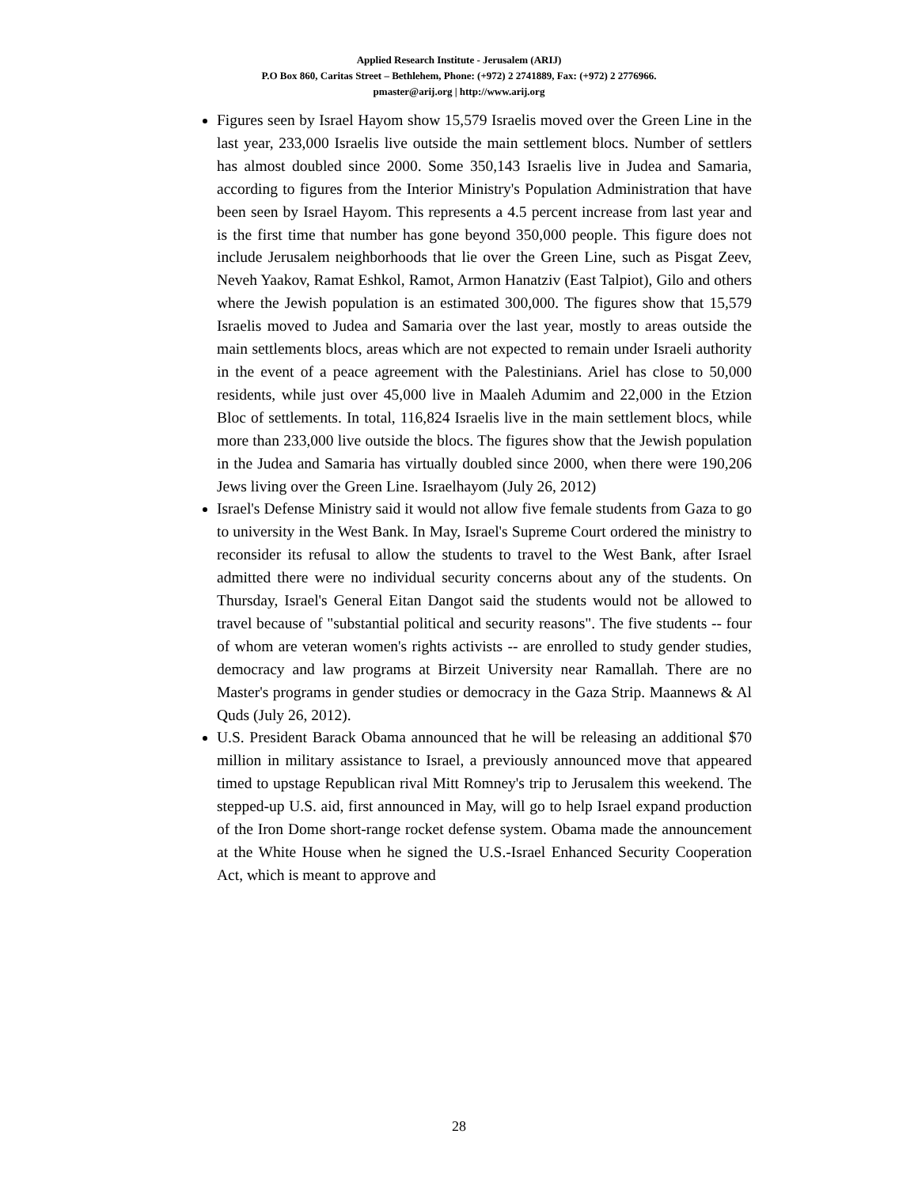Applied Research Institute - Jerusalem (ARIJ)
P.O Box 860, Caritas Street – Bethlehem, Phone: (+972) 2 2741889, Fax: (+972) 2 2776966.
pmaster@arij.org | http://www.arij.org
Figures seen by Israel Hayom show 15,579 Israelis moved over the Green Line in the last year, 233,000 Israelis live outside the main settlement blocs. Number of settlers has almost doubled since 2000. Some 350,143 Israelis live in Judea and Samaria, according to figures from the Interior Ministry's Population Administration that have been seen by Israel Hayom. This represents a 4.5 percent increase from last year and is the first time that number has gone beyond 350,000 people. This figure does not include Jerusalem neighborhoods that lie over the Green Line, such as Pisgat Zeev, Neveh Yaakov, Ramat Eshkol, Ramot, Armon Hanatziv (East Talpiot), Gilo and others where the Jewish population is an estimated 300,000. The figures show that 15,579 Israelis moved to Judea and Samaria over the last year, mostly to areas outside the main settlements blocs, areas which are not expected to remain under Israeli authority in the event of a peace agreement with the Palestinians. Ariel has close to 50,000 residents, while just over 45,000 live in Maaleh Adumim and 22,000 in the Etzion Bloc of settlements. In total, 116,824 Israelis live in the main settlement blocs, while more than 233,000 live outside the blocs. The figures show that the Jewish population in the Judea and Samaria has virtually doubled since 2000, when there were 190,206 Jews living over the Green Line. Israelhayom (July 26, 2012)
Israel's Defense Ministry said it would not allow five female students from Gaza to go to university in the West Bank. In May, Israel's Supreme Court ordered the ministry to reconsider its refusal to allow the students to travel to the West Bank, after Israel admitted there were no individual security concerns about any of the students. On Thursday, Israel's General Eitan Dangot said the students would not be allowed to travel because of "substantial political and security reasons". The five students -- four of whom are veteran women's rights activists -- are enrolled to study gender studies, democracy and law programs at Birzeit University near Ramallah. There are no Master's programs in gender studies or democracy in the Gaza Strip. Maannews & Al Quds (July 26, 2012).
U.S. President Barack Obama announced that he will be releasing an additional $70 million in military assistance to Israel, a previously announced move that appeared timed to upstage Republican rival Mitt Romney's trip to Jerusalem this weekend. The stepped-up U.S. aid, first announced in May, will go to help Israel expand production of the Iron Dome short-range rocket defense system. Obama made the announcement at the White House when he signed the U.S.-Israel Enhanced Security Cooperation Act, which is meant to approve and
28